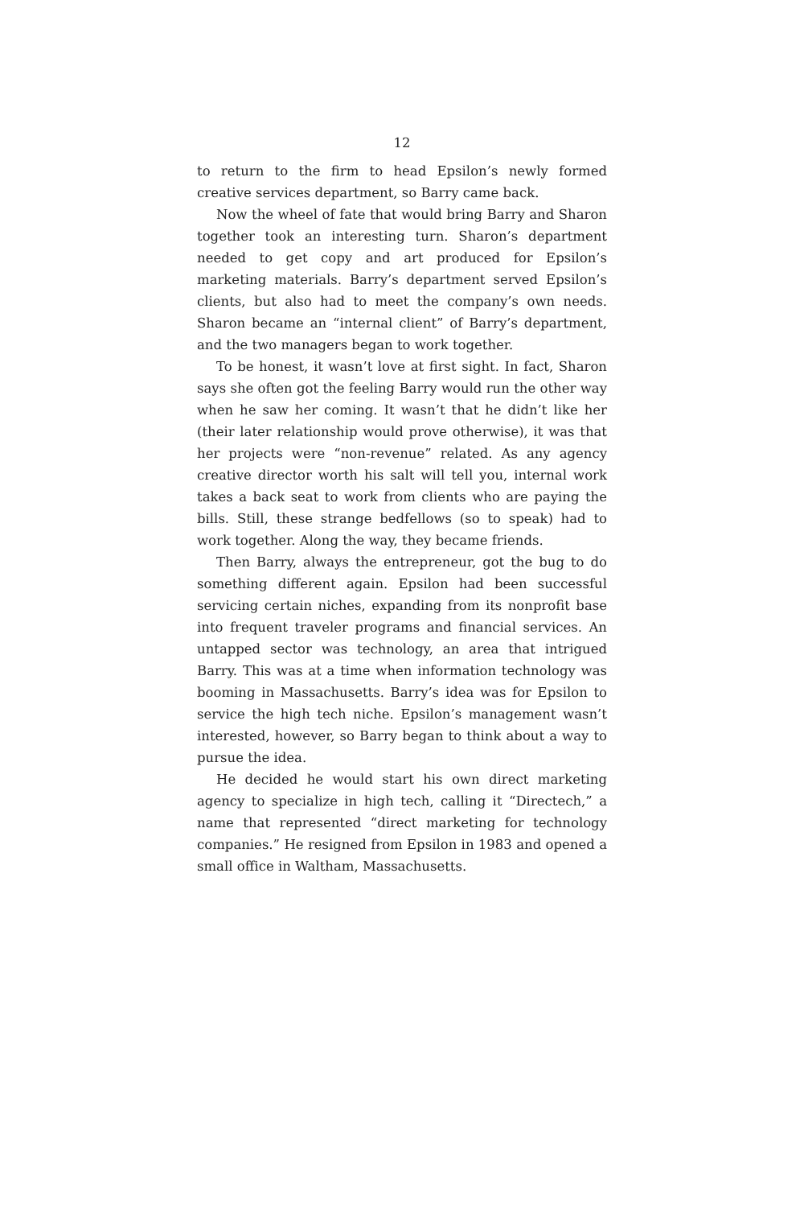12
to return to the firm to head Epsilon’s newly formed creative services department, so Barry came back.
Now the wheel of fate that would bring Barry and Sharon together took an interesting turn. Sharon’s department needed to get copy and art produced for Epsilon’s marketing materials. Barry’s department served Epsilon’s clients, but also had to meet the company’s own needs. Sharon became an “internal client” of Barry’s department, and the two managers began to work together.
To be honest, it wasn’t love at first sight. In fact, Sharon says she often got the feeling Barry would run the other way when he saw her coming. It wasn’t that he didn’t like her (their later relationship would prove otherwise), it was that her projects were “non-revenue” related. As any agency creative director worth his salt will tell you, internal work takes a back seat to work from clients who are paying the bills. Still, these strange bedfellows (so to speak) had to work together. Along the way, they became friends.
Then Barry, always the entrepreneur, got the bug to do something different again. Epsilon had been successful servicing certain niches, expanding from its nonprofit base into frequent traveler programs and financial services. An untapped sector was technology, an area that intrigued Barry. This was at a time when information technology was booming in Massachusetts. Barry’s idea was for Epsilon to service the high tech niche. Epsilon’s management wasn’t interested, however, so Barry began to think about a way to pursue the idea.
He decided he would start his own direct marketing agency to specialize in high tech, calling it “Directech,” a name that represented “direct marketing for technology companies.” He resigned from Epsilon in 1983 and opened a small office in Waltham, Massachusetts.